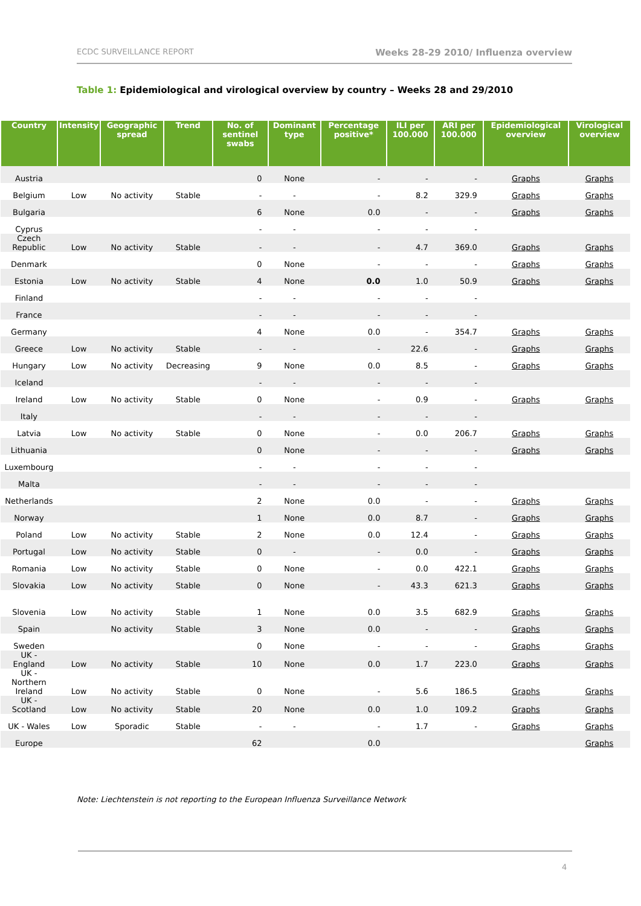ECDC SURVEILLANCE REPORT Weeks 28-29 2010/ Influenza overview
Table 1: Epidemiological and virological overview by country – Weeks 28 and 29/2010
| Country | Intensity | Geographic spread | Trend | No. of sentinel swabs | Dominant type | Percentage positive* | ILI per 100.000 | ARI per 100.000 | Epidemiological overview | Virological overview |
| --- | --- | --- | --- | --- | --- | --- | --- | --- | --- | --- |
| Austria | | | | 0 | None | - | - | - | Graphs | Graphs |
| Belgium | Low | No activity | Stable | - | - | - | 8.2 | 329.9 | Graphs | Graphs |
| Bulgaria | | | | 6 | None | 0.0 | - | - | Graphs | Graphs |
| Cyprus | | | | - | - | - | - | - | | |
| Czech Republic | Low | No activity | Stable | - | - | - | 4.7 | 369.0 | Graphs | Graphs |
| Denmark | | | | 0 | None | - | - | - | Graphs | Graphs |
| Estonia | Low | No activity | Stable | 4 | None | 0.0 | 1.0 | 50.9 | Graphs | Graphs |
| Finland | | | | - | - | - | - | - | | |
| France | | | | - | - | - | - | - | | |
| Germany | | | | 4 | None | 0.0 | - | 354.7 | Graphs | Graphs |
| Greece | Low | No activity | Stable | - | - | - | 22.6 | - | Graphs | Graphs |
| Hungary | Low | No activity | Decreasing | 9 | None | 0.0 | 8.5 | - | Graphs | Graphs |
| Iceland | | | | - | - | - | - | - | | |
| Ireland | Low | No activity | Stable | 0 | None | - | 0.9 | - | Graphs | Graphs |
| Italy | | | | - | - | - | - | - | | |
| Latvia | Low | No activity | Stable | 0 | None | - | 0.0 | 206.7 | Graphs | Graphs |
| Lithuania | | | | 0 | None | - | - | - | Graphs | Graphs |
| Luxembourg | | | | - | - | - | - | - | | |
| Malta | | | | - | - | - | - | - | | |
| Netherlands | | | | 2 | None | 0.0 | - | - | Graphs | Graphs |
| Norway | | | | 1 | None | 0.0 | 8.7 | - | Graphs | Graphs |
| Poland | Low | No activity | Stable | 2 | None | 0.0 | 12.4 | - | Graphs | Graphs |
| Portugal | Low | No activity | Stable | 0 | - | - | 0.0 | - | Graphs | Graphs |
| Romania | Low | No activity | Stable | 0 | None | - | 0.0 | 422.1 | Graphs | Graphs |
| Slovakia | Low | No activity | Stable | 0 | None | - | 43.3 | 621.3 | Graphs | Graphs |
| Slovenia | Low | No activity | Stable | 1 | None | 0.0 | 3.5 | 682.9 | Graphs | Graphs |
| Spain | | No activity | Stable | 3 | None | 0.0 | - | - | Graphs | Graphs |
| Sweden | | | | 0 | None | - | - | - | Graphs | Graphs |
| UK - England | Low | No activity | Stable | 10 | None | 0.0 | 1.7 | 223.0 | Graphs | Graphs |
| UK - Northern Ireland | Low | No activity | Stable | 0 | None | - | 5.6 | 186.5 | Graphs | Graphs |
| UK - Scotland | Low | No activity | Stable | 20 | None | 0.0 | 1.0 | 109.2 | Graphs | Graphs |
| UK - Wales | Low | Sporadic | Stable | - | - | - | 1.7 | - | Graphs | Graphs |
| Europe | | | | 62 | | 0.0 | | | | Graphs |
Note: Liechtenstein is not reporting to the European Influenza Surveillance Network
4